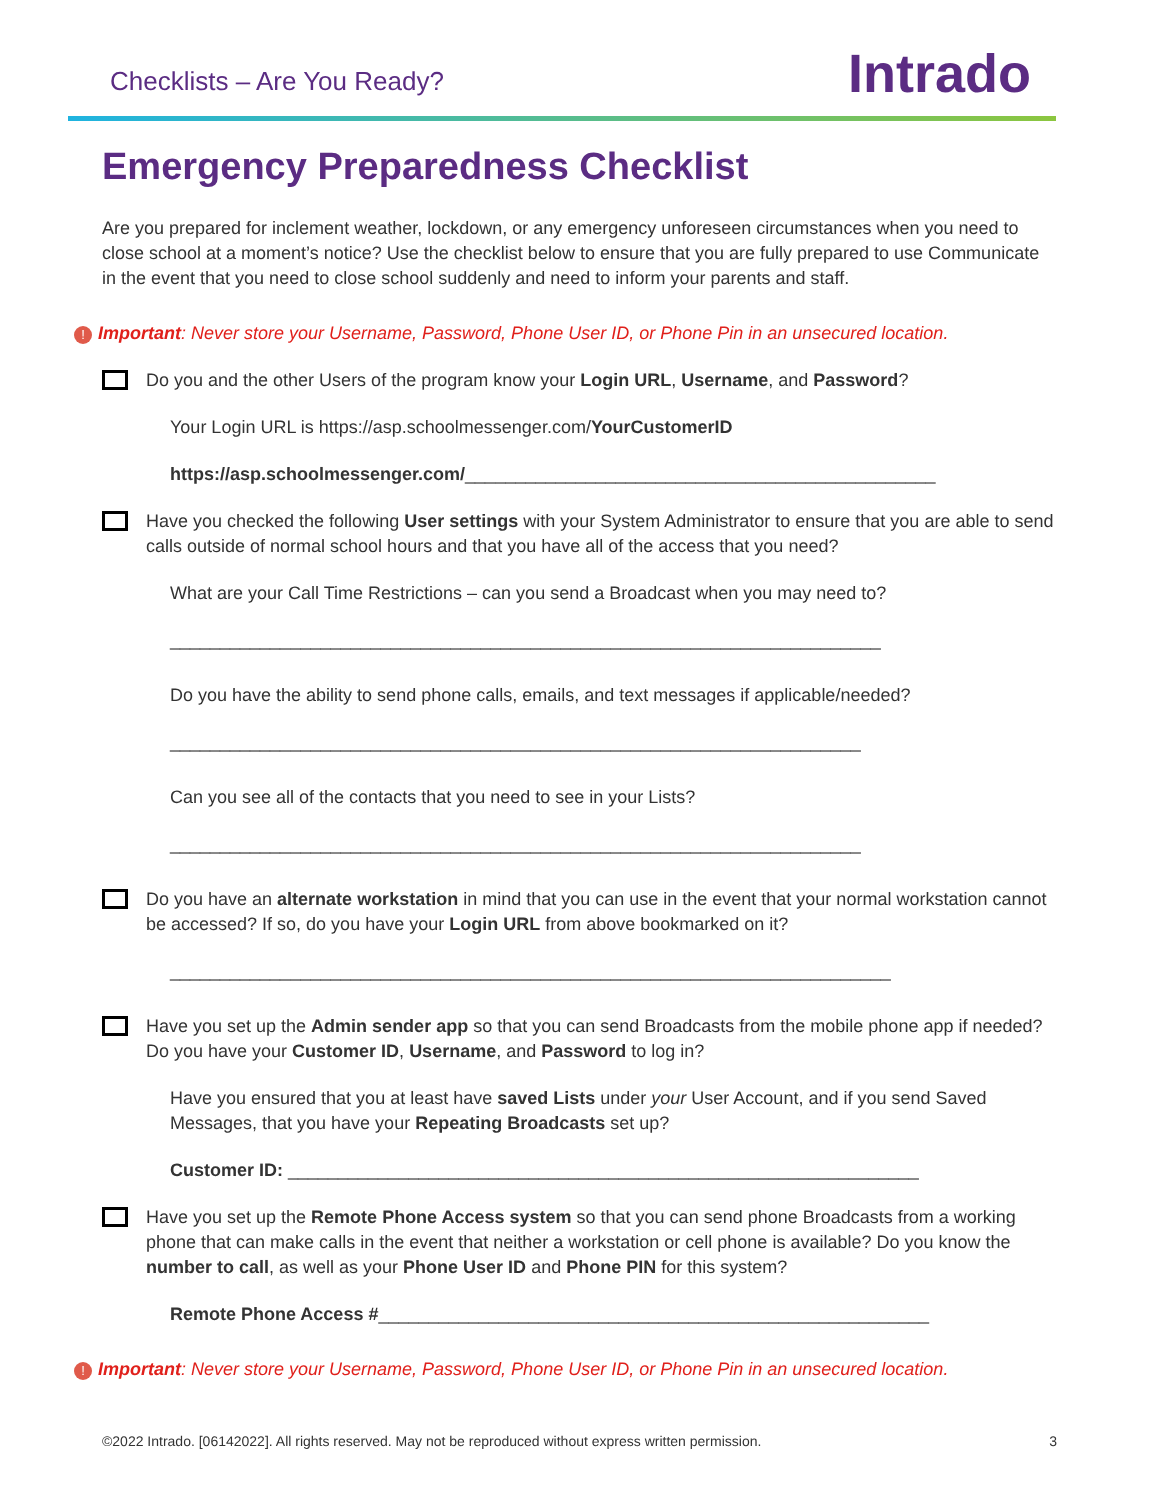Checklists – Are You Ready? Intrado
Emergency Preparedness Checklist
Are you prepared for inclement weather, lockdown, or any emergency unforeseen circumstances when you need to close school at a moment’s notice? Use the checklist below to ensure that you are fully prepared to use Communicate in the event that you need to close school suddenly and need to inform your parents and staff.
! Important: Never store your Username, Password, Phone User ID, or Phone Pin in an unsecured location.
Do you and the other Users of the program know your Login URL, Username, and Password?
Your Login URL is https://asp.schoolmessenger.com/YourCustomerID
https://asp.schoolmessenger.com/_______________________________________________
Have you checked the following User settings with your System Administrator to ensure that you are able to send calls outside of normal school hours and that you have all of the access that you need?
What are your Call Time Restrictions – can you send a Broadcast when you may need to?
_______________________________________________________________________
Do you have the ability to send phone calls, emails, and text messages if applicable/needed?
_____________________________________________________________________
Can you see all of the contacts that you need to see in your Lists?
_____________________________________________________________________
Do you have an alternate workstation in mind that you can use in the event that your normal workstation cannot be accessed? If so, do you have your Login URL from above bookmarked on it?
________________________________________________________________________
Have you set up the Admin sender app so that you can send Broadcasts from the mobile phone app if needed? Do you have your Customer ID, Username, and Password to log in?
Have you ensured that you at least have saved Lists under your User Account, and if you send Saved Messages, that you have your Repeating Broadcasts set up?
Customer ID: _______________________________________________________________
Have you set up the Remote Phone Access system so that you can send phone Broadcasts from a working phone that can make calls in the event that neither a workstation or cell phone is available? Do you know the number to call, as well as your Phone User ID and Phone PIN for this system?
Remote Phone Access #_______________________________________________________
! Important: Never store your Username, Password, Phone User ID, or Phone Pin in an unsecured location.
©2022 Intrado. [06142022]. All rights reserved. May not be reproduced without express written permission. 3